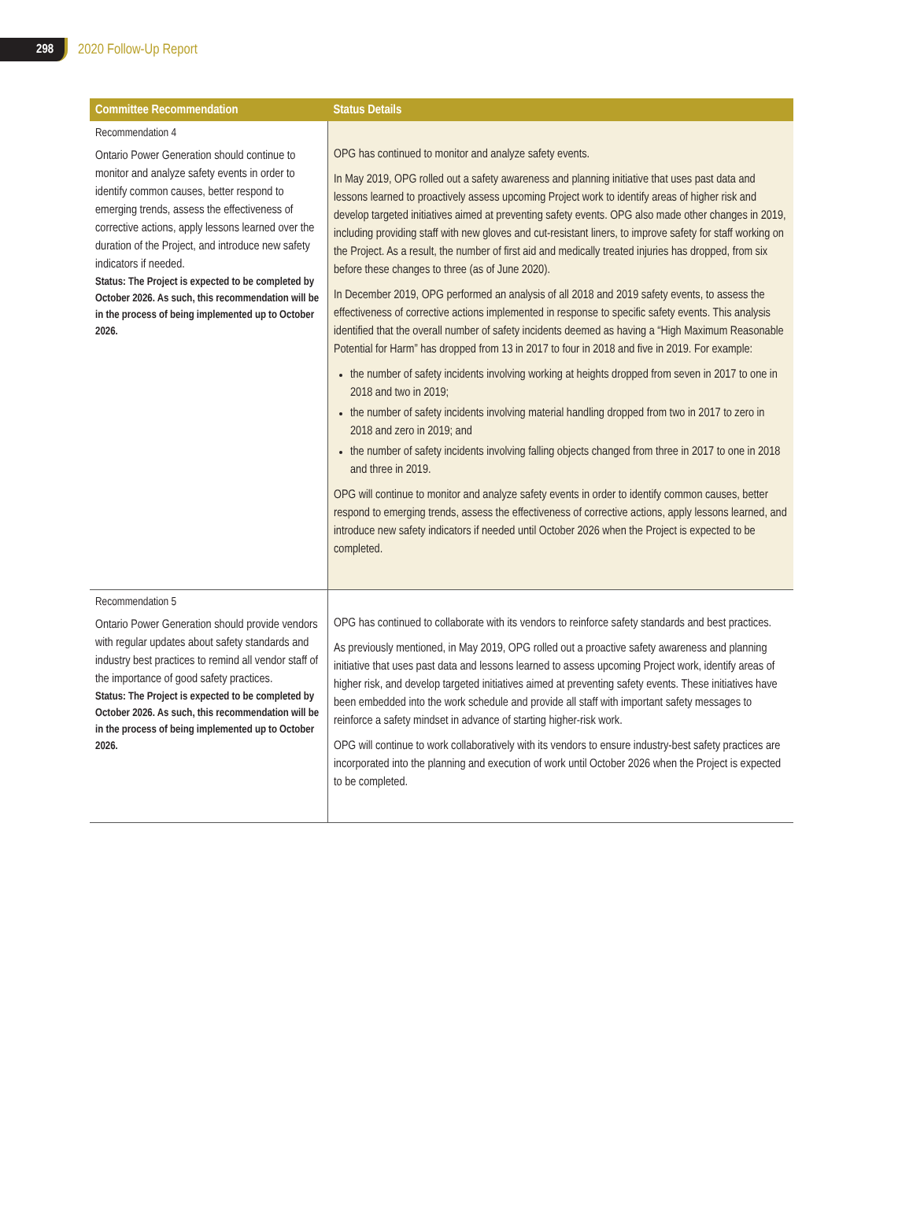298
2020 Follow-Up Report
| Committee Recommendation | Status Details |
| --- | --- |
| Recommendation 4 Ontario Power Generation should continue to monitor and analyze safety events in order to identify common causes, better respond to emerging trends, assess the effectiveness of corrective actions, apply lessons learned over the duration of the Project, and introduce new safety indicators if needed. Status: The Project is expected to be completed by October 2026. As such, this recommendation will be in the process of being implemented up to October 2026. | OPG has continued to monitor and analyze safety events. In May 2019, OPG rolled out a safety awareness and planning initiative that uses past data and lessons learned to proactively assess upcoming Project work to identify areas of higher risk and develop targeted initiatives aimed at preventing safety events. OPG also made other changes in 2019, including providing staff with new gloves and cut-resistant liners, to improve safety for staff working on the Project. As a result, the number of first aid and medically treated injuries has dropped, from six before these changes to three (as of June 2020). In December 2019, OPG performed an analysis of all 2018 and 2019 safety events, to assess the effectiveness of corrective actions implemented in response to specific safety events. This analysis identified that the overall number of safety incidents deemed as having a “High Maximum Reasonable Potential for Harm” has dropped from 13 in 2017 to four in 2018 and five in 2019. For example: the number of safety incidents involving working at heights dropped from seven in 2017 to one in 2018 and two in 2019; the number of safety incidents involving material handling dropped from two in 2017 to zero in 2018 and zero in 2019; and the number of safety incidents involving falling objects changed from three in 2017 to one in 2018 and three in 2019. OPG will continue to monitor and analyze safety events in order to identify common causes, better respond to emerging trends, assess the effectiveness of corrective actions, apply lessons learned, and introduce new safety indicators if needed until October 2026 when the Project is expected to be completed. |
| Recommendation 5 Ontario Power Generation should provide vendors with regular updates about safety standards and industry best practices to remind all vendor staff of the importance of good safety practices. Status: The Project is expected to be completed by October 2026. As such, this recommendation will be in the process of being implemented up to October 2026. | OPG has continued to collaborate with its vendors to reinforce safety standards and best practices. As previously mentioned, in May 2019, OPG rolled out a proactive safety awareness and planning initiative that uses past data and lessons learned to assess upcoming Project work, identify areas of higher risk, and develop targeted initiatives aimed at preventing safety events. These initiatives have been embedded into the work schedule and provide all staff with important safety messages to reinforce a safety mindset in advance of starting higher-risk work. OPG will continue to work collaboratively with its vendors to ensure industry-best safety practices are incorporated into the planning and execution of work until October 2026 when the Project is expected to be completed. |